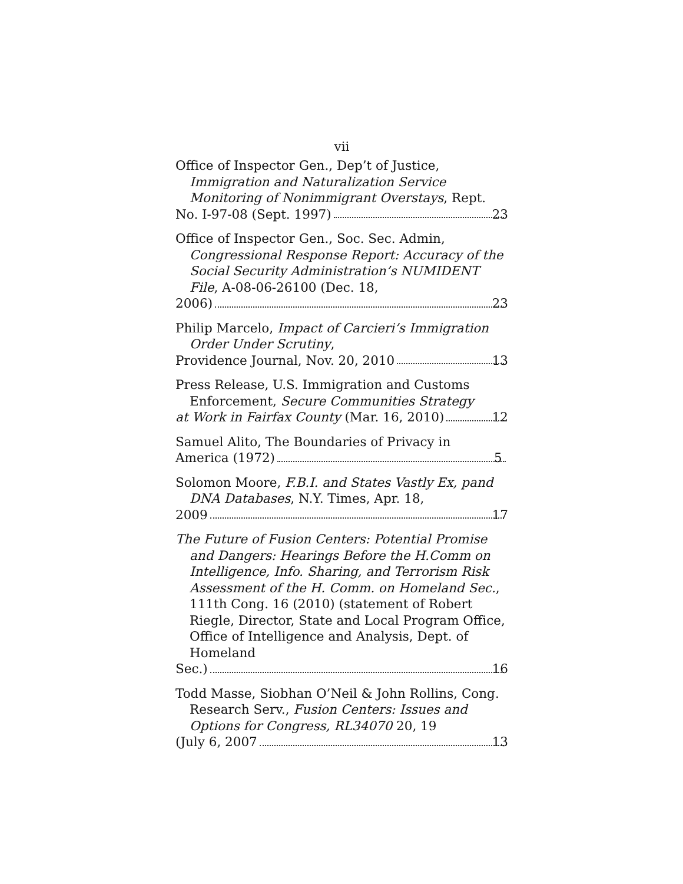vii
Office of Inspector Gen., Dep’t of Justice, Immigration and Naturalization Service Monitoring of Nonimmigrant Overstays, Rept.
No. I-97-08 (Sept. 1997) 23
Office of Inspector Gen., Soc. Sec. Admin, Congressional Response Report: Accuracy of the Social Security Administration’s NUMIDENT File, A-08-06-26100 (Dec. 18,
2006) 23
Philip Marcelo, Impact of Carcieri’s Immigration Order Under Scrutiny,
Providence Journal, Nov. 20, 2010 13
Press Release, U.S. Immigration and Customs Enforcement, Secure Communities Strategy
at Work in Fairfax County (Mar. 16, 2010) 12
Samuel Alito, The Boundaries of Privacy in
America (1972) 5
Solomon Moore, F.B.I. and States Vastly Ex, pand DNA Databases, N.Y. Times, Apr. 18,
2009 17
The Future of Fusion Centers: Potential Promise and Dangers: Hearings Before the H.Comm on Intelligence, Info. Sharing, and Terrorism Risk Assessment of the H. Comm. on Homeland Sec., 111th Cong. 16 (2010) (statement of Robert Riegle, Director, State and Local Program Office, Office of Intelligence and Analysis, Dept. of Homeland
Sec.) 16
Todd Masse, Siobhan O’Neil & John Rollins, Cong. Research Serv., Fusion Centers: Issues and Options for Congress, RL34070 20, 19
(July 6, 2007 13